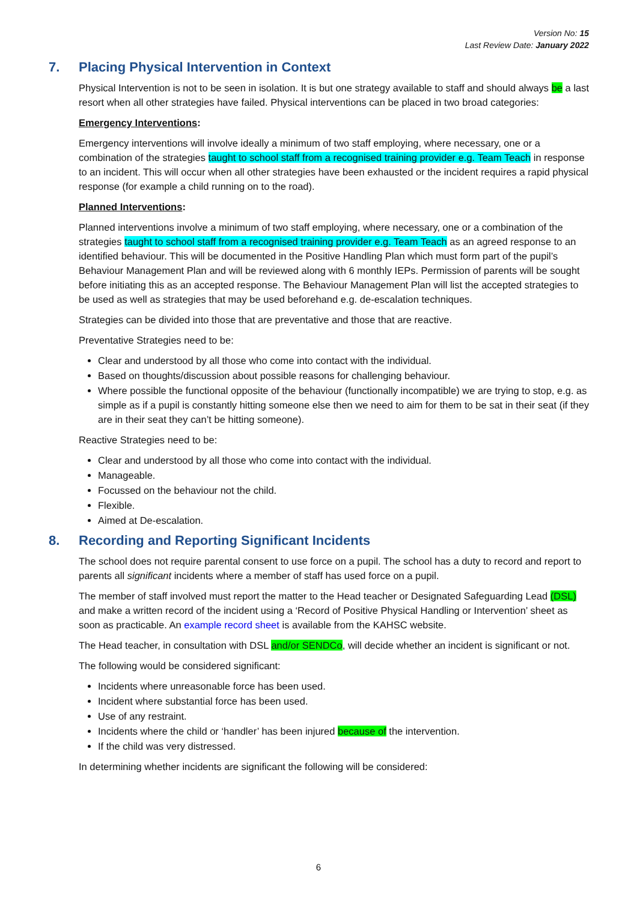Version No: 15
Last Review Date: January 2022
7. Placing Physical Intervention in Context
Physical Intervention is not to be seen in isolation. It is but one strategy available to staff and should always be a last resort when all other strategies have failed. Physical interventions can be placed in two broad categories:
Emergency Interventions:
Emergency interventions will involve ideally a minimum of two staff employing, where necessary, one or a combination of the strategies taught to school staff from a recognised training provider e.g. Team Teach in response to an incident. This will occur when all other strategies have been exhausted or the incident requires a rapid physical response (for example a child running on to the road).
Planned Interventions:
Planned interventions involve a minimum of two staff employing, where necessary, one or a combination of the strategies taught to school staff from a recognised training provider e.g. Team Teach as an agreed response to an identified behaviour. This will be documented in the Positive Handling Plan which must form part of the pupil’s Behaviour Management Plan and will be reviewed along with 6 monthly IEPs. Permission of parents will be sought before initiating this as an accepted response. The Behaviour Management Plan will list the accepted strategies to be used as well as strategies that may be used beforehand e.g. de-escalation techniques.
Strategies can be divided into those that are preventative and those that are reactive.
Preventative Strategies need to be:
Clear and understood by all those who come into contact with the individual.
Based on thoughts/discussion about possible reasons for challenging behaviour.
Where possible the functional opposite of the behaviour (functionally incompatible) we are trying to stop, e.g. as simple as if a pupil is constantly hitting someone else then we need to aim for them to be sat in their seat (if they are in their seat they can’t be hitting someone).
Reactive Strategies need to be:
Clear and understood by all those who come into contact with the individual.
Manageable.
Focussed on the behaviour not the child.
Flexible.
Aimed at De-escalation.
8. Recording and Reporting Significant Incidents
The school does not require parental consent to use force on a pupil. The school has a duty to record and report to parents all significant incidents where a member of staff has used force on a pupil.
The member of staff involved must report the matter to the Head teacher or Designated Safeguarding Lead (DSL) and make a written record of the incident using a ‘Record of Positive Physical Handling or Intervention’ sheet as soon as practicable. An example record sheet is available from the KAHSC website.
The Head teacher, in consultation with DSL and/or SENDCo, will decide whether an incident is significant or not.
The following would be considered significant:
Incidents where unreasonable force has been used.
Incident where substantial force has been used.
Use of any restraint.
Incidents where the child or ‘handler’ has been injured because of the intervention.
If the child was very distressed.
In determining whether incidents are significant the following will be considered:
6